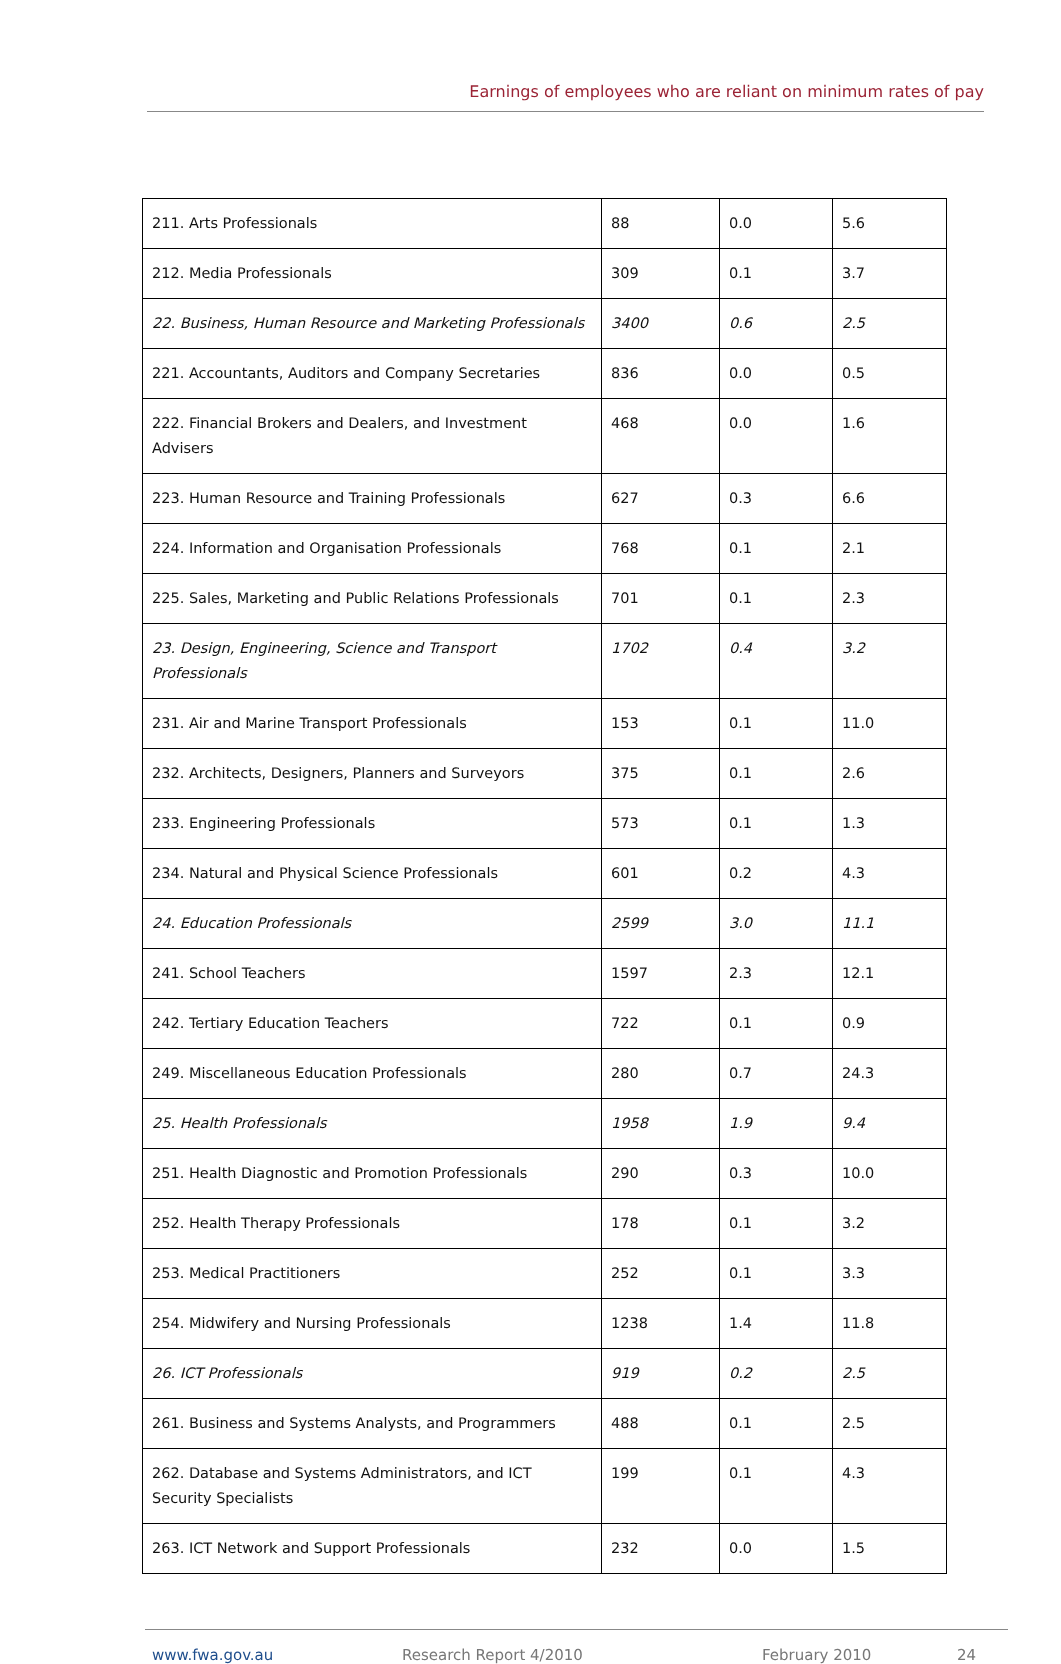Earnings of employees who are reliant on minimum rates of pay
| 211. Arts Professionals | 88 | 0.0 | 5.6 |
| 212. Media Professionals | 309 | 0.1 | 3.7 |
| 22. Business, Human Resource and Marketing Professionals | 3400 | 0.6 | 2.5 |
| 221. Accountants, Auditors and Company Secretaries | 836 | 0.0 | 0.5 |
| 222. Financial Brokers and Dealers, and Investment Advisers | 468 | 0.0 | 1.6 |
| 223. Human Resource and Training Professionals | 627 | 0.3 | 6.6 |
| 224. Information and Organisation Professionals | 768 | 0.1 | 2.1 |
| 225. Sales, Marketing and Public Relations Professionals | 701 | 0.1 | 2.3 |
| 23. Design, Engineering, Science and Transport Professionals | 1702 | 0.4 | 3.2 |
| 231. Air and Marine Transport Professionals | 153 | 0.1 | 11.0 |
| 232. Architects, Designers, Planners and Surveyors | 375 | 0.1 | 2.6 |
| 233. Engineering Professionals | 573 | 0.1 | 1.3 |
| 234. Natural and Physical Science Professionals | 601 | 0.2 | 4.3 |
| 24. Education Professionals | 2599 | 3.0 | 11.1 |
| 241. School Teachers | 1597 | 2.3 | 12.1 |
| 242. Tertiary Education Teachers | 722 | 0.1 | 0.9 |
| 249. Miscellaneous Education Professionals | 280 | 0.7 | 24.3 |
| 25. Health Professionals | 1958 | 1.9 | 9.4 |
| 251. Health Diagnostic and Promotion Professionals | 290 | 0.3 | 10.0 |
| 252. Health Therapy Professionals | 178 | 0.1 | 3.2 |
| 253. Medical Practitioners | 252 | 0.1 | 3.3 |
| 254. Midwifery and Nursing Professionals | 1238 | 1.4 | 11.8 |
| 26. ICT Professionals | 919 | 0.2 | 2.5 |
| 261. Business and Systems Analysts, and Programmers | 488 | 0.1 | 2.5 |
| 262. Database and Systems Administrators, and ICT Security Specialists | 199 | 0.1 | 4.3 |
| 263. ICT Network and Support Professionals | 232 | 0.0 | 1.5 |
www.fwa.gov.au Research Report 4/2010 February 2010 24